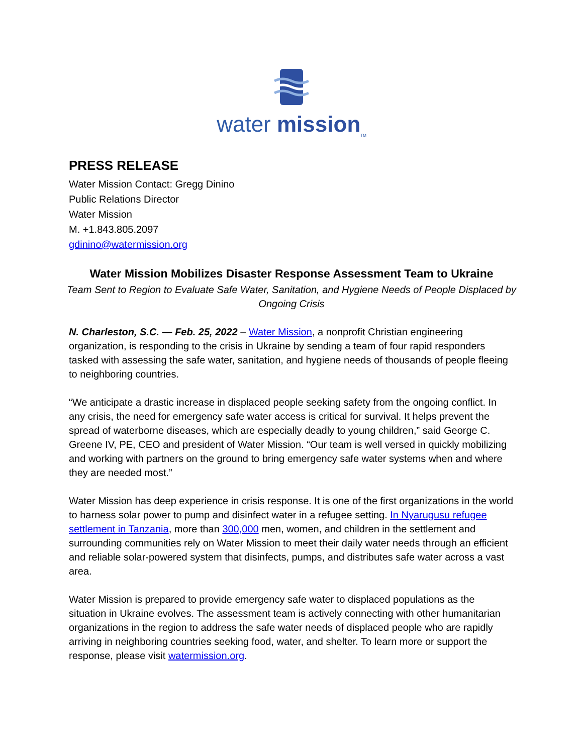water mission<sub>TM</sub>
PRESS RELEASE
Water Mission Contact: Gregg Dinino
Public Relations Director
Water Mission
M. +1.843.805.2097
gdinino@watermission.org
Water Mission Mobilizes Disaster Response Assessment Team to Ukraine
Team Sent to Region to Evaluate Safe Water, Sanitation, and Hygiene Needs of People Displaced by Ongoing Crisis
N. Charleston, S.C. — Feb. 25, 2022 – Water Mission, a nonprofit Christian engineering organization, is responding to the crisis in Ukraine by sending a team of four rapid responders tasked with assessing the safe water, sanitation, and hygiene needs of thousands of people fleeing to neighboring countries.
“We anticipate a drastic increase in displaced people seeking safety from the ongoing conflict. In any crisis, the need for emergency safe water access is critical for survival. It helps prevent the spread of waterborne diseases, which are especially deadly to young children,” said George C. Greene IV, PE, CEO and president of Water Mission. “Our team is well versed in quickly mobilizing and working with partners on the ground to bring emergency safe water systems when and where they are needed most.”
Water Mission has deep experience in crisis response. It is one of the first organizations in the world to harness solar power to pump and disinfect water in a refugee setting. In Nyarugusu refugee settlement in Tanzania, more than 300,000 men, women, and children in the settlement and surrounding communities rely on Water Mission to meet their daily water needs through an efficient and reliable solar-powered system that disinfects, pumps, and distributes safe water across a vast area.
Water Mission is prepared to provide emergency safe water to displaced populations as the situation in Ukraine evolves. The assessment team is actively connecting with other humanitarian organizations in the region to address the safe water needs of displaced people who are rapidly arriving in neighboring countries seeking food, water, and shelter. To learn more or support the response, please visit watermission.org.